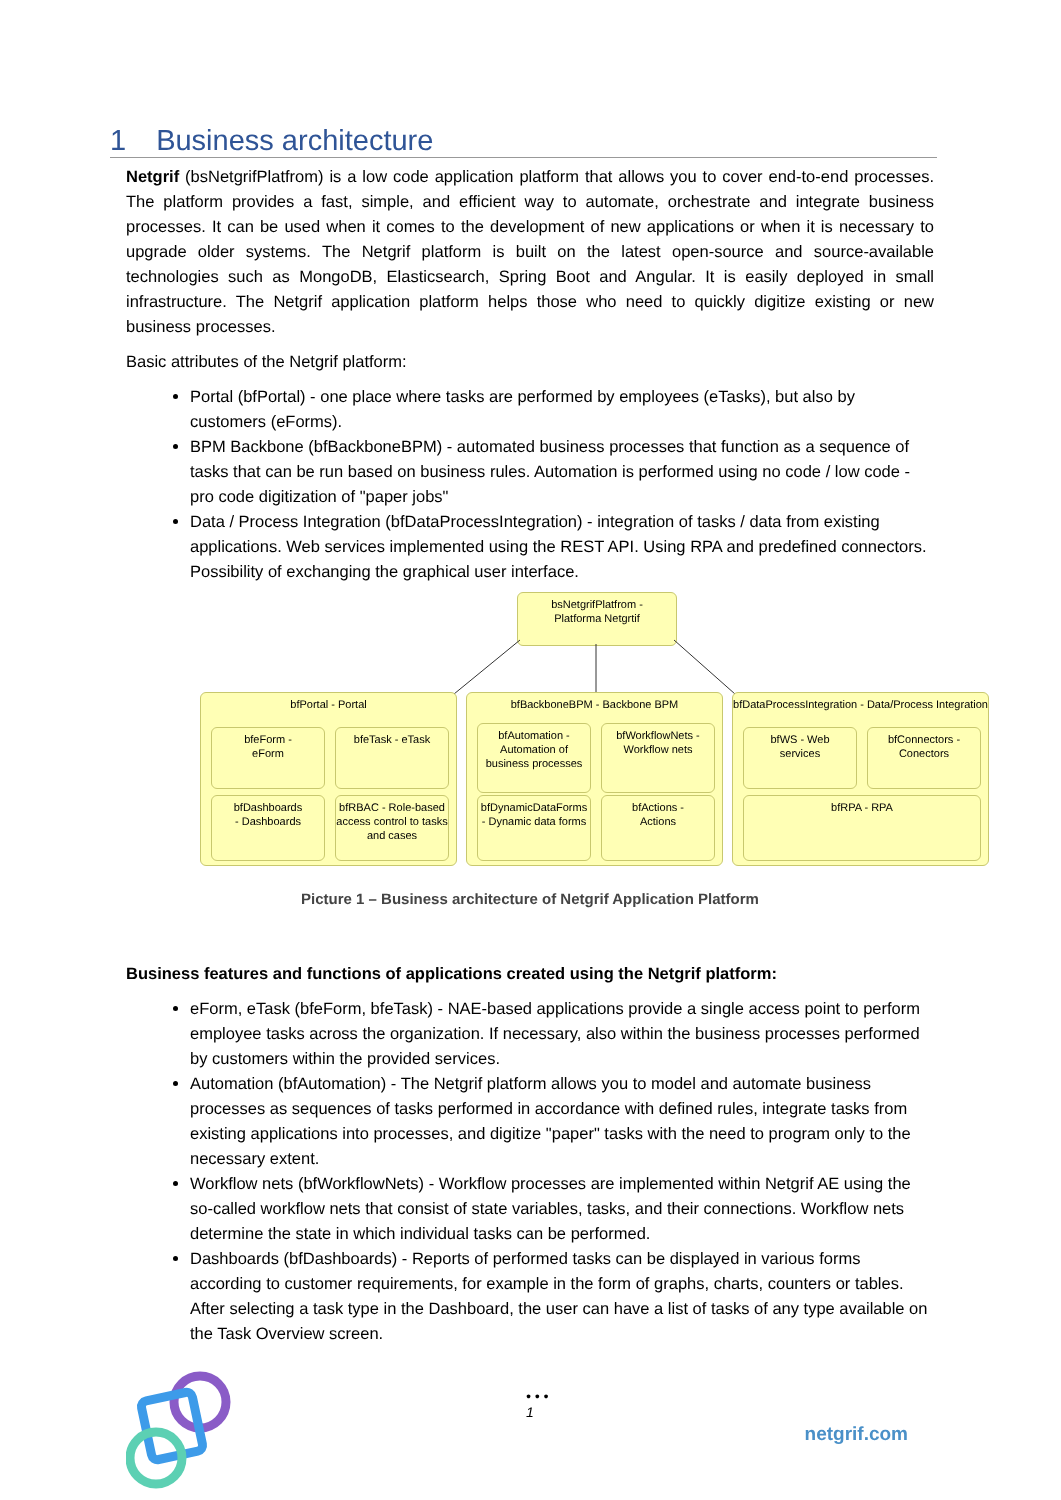1 Business architecture
Netgrif (bsNetgrifPlatfrom) is a low code application platform that allows you to cover end-to-end processes. The platform provides a fast, simple, and efficient way to automate, orchestrate and integrate business processes. It can be used when it comes to the development of new applications or when it is necessary to upgrade older systems. The Netgrif platform is built on the latest open-source and source-available technologies such as MongoDB, Elasticsearch, Spring Boot and Angular. It is easily deployed in small infrastructure. The Netgrif application platform helps those who need to quickly digitize existing or new business processes.
Basic attributes of the Netgrif platform:
Portal (bfPortal) - one place where tasks are performed by employees (eTasks), but also by customers (eForms).
BPM Backbone (bfBackboneBPM) - automated business processes that function as a sequence of tasks that can be run based on business rules. Automation is performed using no code / low code - pro code digitization of "paper jobs"
Data / Process Integration (bfDataProcessIntegration) - integration of tasks / data from existing applications. Web services implemented using the REST API. Using RPA and predefined connectors. Possibility of exchanging the graphical user interface.
bsNetgrifPlatfrom -
Platforma Netgrtif
bfPortal - Portal
bfeForm -
eForm
bfeTask - eTask
bfDashboards
- Dashboards
bfRBAC - Role-based access control to tasks and cases
bfBackboneBPM - Backbone BPM
bfAutomation - Automation of business processes
bfWorkflowNets - Workflow nets
bfDynamicDataForms - Dynamic data forms
bfActions -
Actions
bfDataProcessIntegration - Data/Process Integration
bfWS - Web
services
bfConnectors -
Conectors
bfRPA - RPA
Picture 1 – Business architecture of Netgrif Application Platform
Business features and functions of applications created using the Netgrif platform:
eForm, eTask (bfeForm, bfeTask) - NAE-based applications provide a single access point to perform employee tasks across the organization. If necessary, also within the business processes performed by customers within the provided services.
Automation (bfAutomation) - The Netgrif platform allows you to model and automate business processes as sequences of tasks performed in accordance with defined rules, integrate tasks from existing applications into processes, and digitize "paper" tasks with the need to program only to the necessary extent.
Workflow nets (bfWorkflowNets) - Workflow processes are implemented within Netgrif AE using the so-called workflow nets that consist of state variables, tasks, and their connections. Workflow nets determine the state in which individual tasks can be performed.
Dashboards (bfDashboards) - Reports of performed tasks can be displayed in various forms according to customer requirements, for example in the form of graphs, charts, counters or tables. After selecting a task type in the Dashboard, the user can have a list of tasks of any type available on the Task Overview screen.
• • •
1
netgrif.com